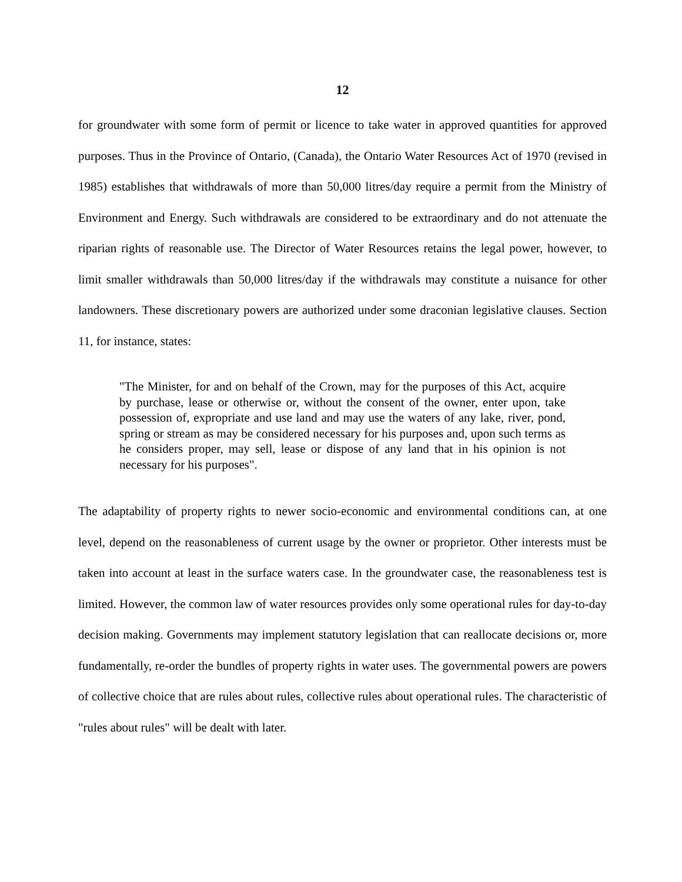12
for groundwater with some form of permit or licence to take water in approved quantities for approved purposes. Thus in the Province of Ontario, (Canada), the Ontario Water Resources Act of 1970 (revised in 1985) establishes that withdrawals of more than 50,000 litres/day require a permit from the Ministry of Environment and Energy. Such withdrawals are considered to be extraordinary and do not attenuate the riparian rights of reasonable use. The Director of Water Resources retains the legal power, however, to limit smaller withdrawals than 50,000 litres/day if the withdrawals may constitute a nuisance for other landowners. These discretionary powers are authorized under some draconian legislative clauses. Section 11, for instance, states:
"The Minister, for and on behalf of the Crown, may for the purposes of this Act, acquire by purchase, lease or otherwise or, without the consent of the owner, enter upon, take possession of, expropriate and use land and may use the waters of any lake, river, pond, spring or stream as may be considered necessary for his purposes and, upon such terms as he considers proper, may sell, lease or dispose of any land that in his opinion is not necessary for his purposes".
The adaptability of property rights to newer socio-economic and environmental conditions can, at one level, depend on the reasonableness of current usage by the owner or proprietor. Other interests must be taken into account at least in the surface waters case. In the groundwater case, the reasonableness test is limited. However, the common law of water resources provides only some operational rules for day-to-day decision making. Governments may implement statutory legislation that can reallocate decisions or, more fundamentally, re-order the bundles of property rights in water uses. The governmental powers are powers of collective choice that are rules about rules, collective rules about operational rules. The characteristic of "rules about rules" will be dealt with later.